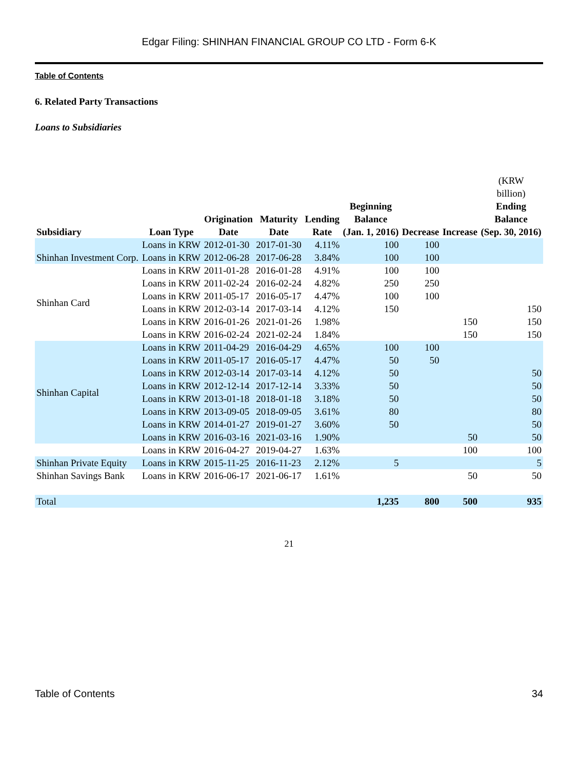Edgar Filing: SHINHAN FINANCIAL GROUP CO LTD - Form 6-K
Table of Contents
6. Related Party Transactions
Loans to Subsidiaries
| Subsidiary | Loan Type | Origination Date | Maturity Date | Lending Rate | Beginning Balance (Jan. 1, 2016) | Decrease | Increase | (KRW billion) Ending Balance (Sep. 30, 2016) |
| --- | --- | --- | --- | --- | --- | --- | --- | --- |
| Shinhan Investment Corp. | Loans in KRW | 2012-01-30 | 2017-01-30 | 4.11% | 100 | 100 | | |
| | Loans in KRW | 2012-06-28 | 2017-06-28 | 3.84% | 100 | 100 | | |
| Shinhan Card | Loans in KRW | 2011-01-28 | 2016-01-28 | 4.91% | 100 | 100 | | |
| | Loans in KRW | 2011-02-24 | 2016-02-24 | 4.82% | 250 | 250 | | |
| | Loans in KRW | 2011-05-17 | 2016-05-17 | 4.47% | 100 | 100 | | |
| | Loans in KRW | 2012-03-14 | 2017-03-14 | 4.12% | 150 | | | 150 |
| | Loans in KRW | 2016-01-26 | 2021-01-26 | 1.98% | | | 150 | 150 |
| | Loans in KRW | 2016-02-24 | 2021-02-24 | 1.84% | | | 150 | 150 |
| Shinhan Capital | Loans in KRW | 2011-04-29 | 2016-04-29 | 4.65% | 100 | 100 | | |
| | Loans in KRW | 2011-05-17 | 2016-05-17 | 4.47% | 50 | 50 | | |
| | Loans in KRW | 2012-03-14 | 2017-03-14 | 4.12% | 50 | | | 50 |
| | Loans in KRW | 2012-12-14 | 2017-12-14 | 3.33% | 50 | | | 50 |
| | Loans in KRW | 2013-01-18 | 2018-01-18 | 3.18% | 50 | | | 50 |
| | Loans in KRW | 2013-09-05 | 2018-09-05 | 3.61% | 80 | | | 80 |
| | Loans in KRW | 2014-01-27 | 2019-01-27 | 3.60% | 50 | | | 50 |
| | Loans in KRW | 2016-03-16 | 2021-03-16 | 1.90% | | | 50 | 50 |
| | Loans in KRW | 2016-04-27 | 2019-04-27 | 1.63% | | | 100 | 100 |
| Shinhan Private Equity | Loans in KRW | 2015-11-25 | 2016-11-23 | 2.12% | 5 | | | 5 |
| Shinhan Savings Bank | Loans in KRW | 2016-06-17 | 2021-06-17 | 1.61% | | | 50 | 50 |
| Total | | | | | 1,235 | 800 | 500 | 935 |
21
Table of Contents 34